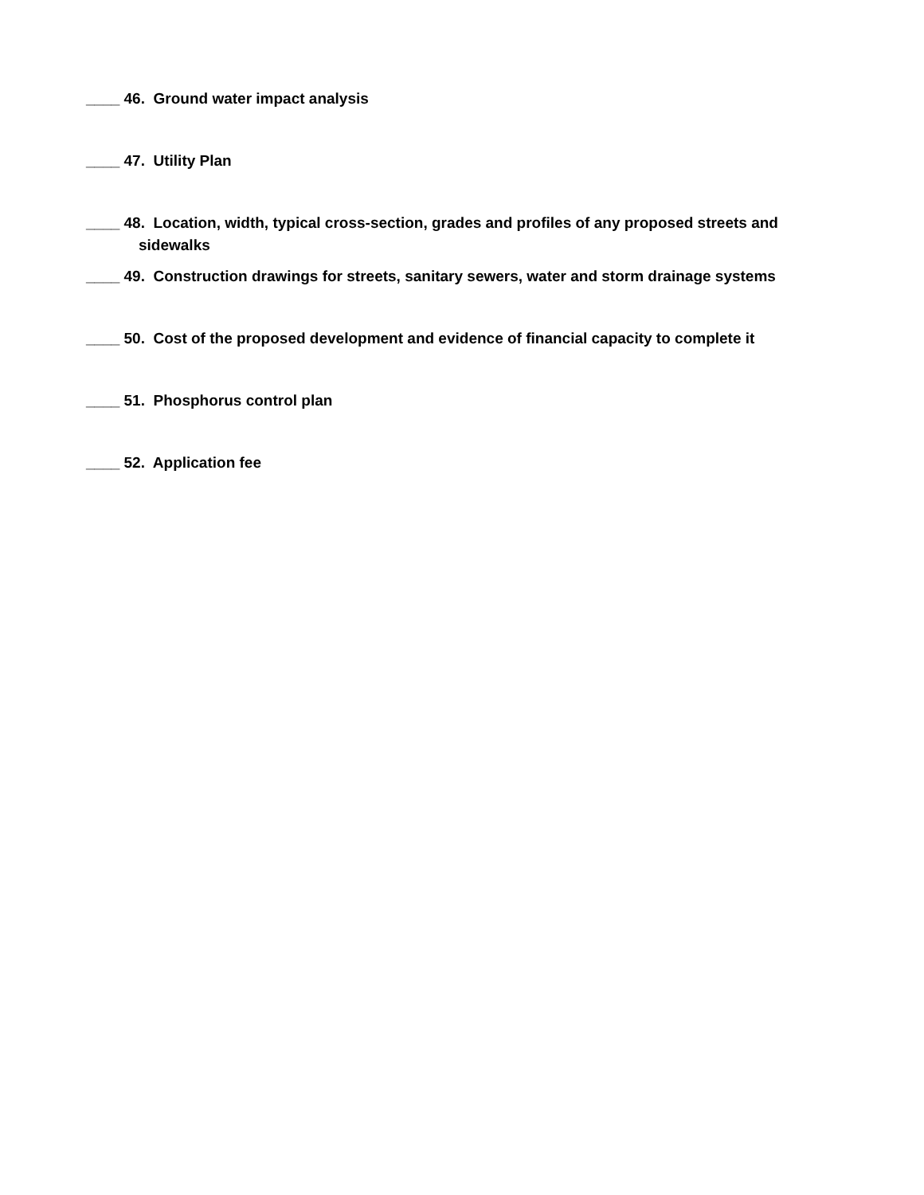____ 46. Ground water impact analysis
____ 47. Utility Plan
____ 48. Location, width, typical cross-section, grades and profiles of any proposed streets and
sidewalks
____ 49. Construction drawings for streets, sanitary sewers, water and storm drainage systems
____ 50. Cost of the proposed development and evidence of financial capacity to complete it
____ 51. Phosphorus control plan
____ 52. Application fee